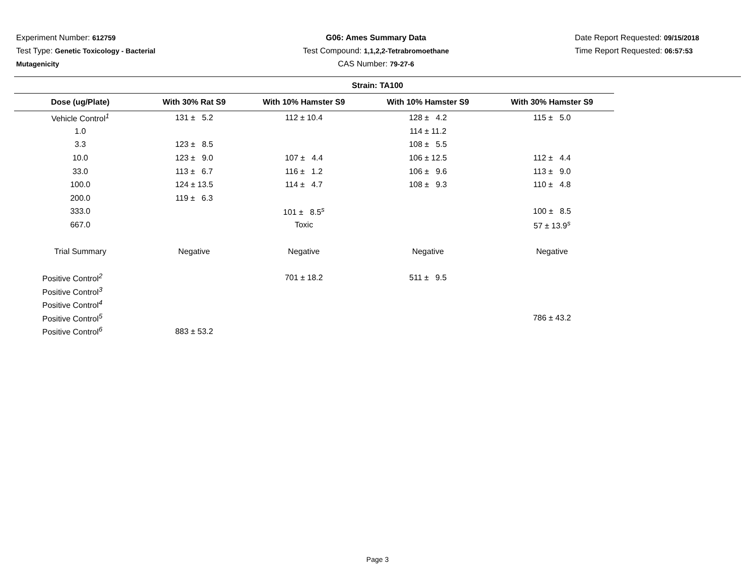Experiment Number: 612759
Test Type: Genetic Toxicology - Bacterial
Mutagenicity
G06: Ames Summary Data
Test Compound: 1,1,2,2-Tetrabromoethane
CAS Number: 79-27-6
Date Report Requested: 09/15/2018
Time Report Requested: 06:57:53
Strain: TA100
| Dose (ug/Plate) | With 30% Rat S9 | With 10% Hamster S9 | With 10% Hamster S9 | With 30% Hamster S9 |
| --- | --- | --- | --- | --- |
| Vehicle Control<sup>1</sup> | 131 ± 5.2 | 112 ± 10.4 | 128 ± 4.2 | 115 ± 5.0 |
| 1.0 | | | 114 ± 11.2 | |
| 3.3 | 123 ± 8.5 | | 108 ± 5.5 | |
| 10.0 | 123 ± 9.0 | 107 ± 4.4 | 106 ± 12.5 | 112 ± 4.4 |
| 33.0 | 113 ± 6.7 | 116 ± 1.2 | 106 ± 9.6 | 113 ± 9.0 |
| 100.0 | 124 ± 13.5 | 114 ± 4.7 | 108 ± 9.3 | 110 ± 4.8 |
| 200.0 | 119 ± 6.3 | | | |
| 333.0 | | 101 ± 8.5<sup>s</sup> | | 100 ± 8.5 |
| 667.0 | | Toxic | | 57 ± 13.9<sup>s</sup> |
| Trial Summary | Negative | Negative | Negative | Negative |
| Positive Control<sup>2</sup> | | 701 ± 18.2 | 511 ± 9.5 | |
| Positive Control<sup>3</sup> | | | | |
| Positive Control<sup>4</sup> | | | | |
| Positive Control<sup>5</sup> | | | | 786 ± 43.2 |
| Positive Control<sup>6</sup> | 883 ± 53.2 | | | |
Page 3